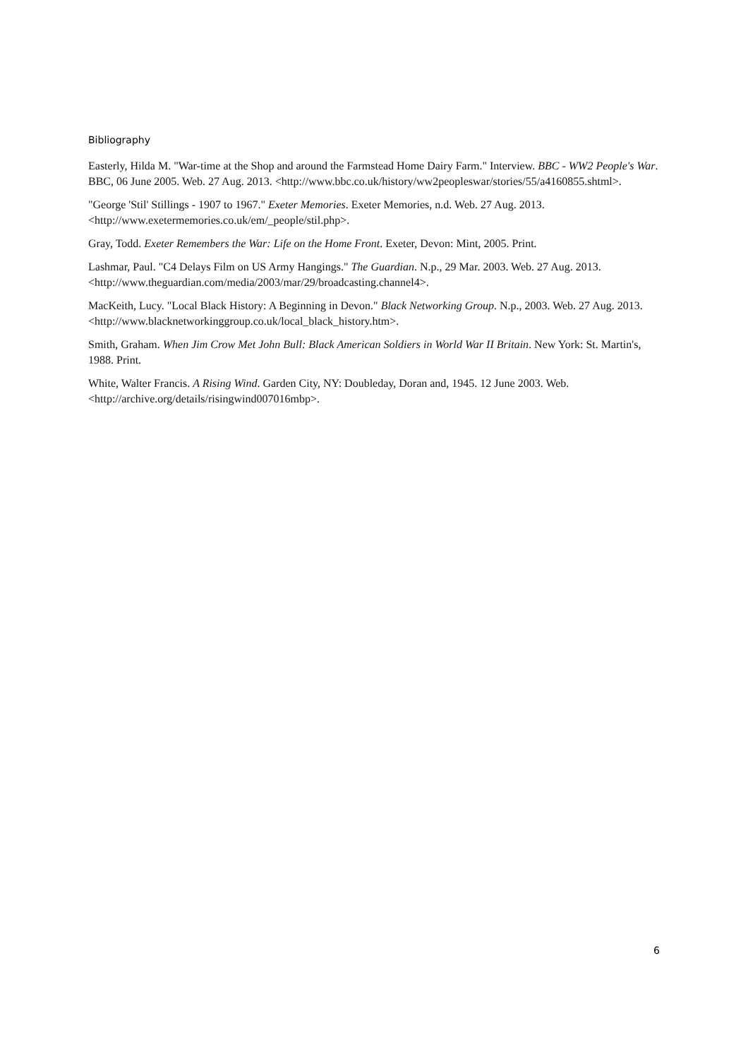Bibliography
Easterly, Hilda M. "War-time at the Shop and around the Farmstead Home Dairy Farm." Interview. BBC - WW2 People's War. BBC, 06 June 2005. Web. 27 Aug. 2013. <http://www.bbc.co.uk/history/ww2peopleswar/stories/55/a4160855.shtml>.
"George 'Stil' Stillings - 1907 to 1967." Exeter Memories. Exeter Memories, n.d. Web. 27 Aug. 2013. <http://www.exetermemories.co.uk/em/_people/stil.php>.
Gray, Todd. Exeter Remembers the War: Life on the Home Front. Exeter, Devon: Mint, 2005. Print.
Lashmar, Paul. "C4 Delays Film on US Army Hangings." The Guardian. N.p., 29 Mar. 2003. Web. 27 Aug. 2013. <http://www.theguardian.com/media/2003/mar/29/broadcasting.channel4>.
MacKeith, Lucy. "Local Black History: A Beginning in Devon." Black Networking Group. N.p., 2003. Web. 27 Aug. 2013. <http://www.blacknetworkinggroup.co.uk/local_black_history.htm>.
Smith, Graham. When Jim Crow Met John Bull: Black American Soldiers in World War II Britain. New York: St. Martin's, 1988. Print.
White, Walter Francis. A Rising Wind. Garden City, NY: Doubleday, Doran and, 1945. 12 June 2003. Web. <http://archive.org/details/risingwind007016mbp>.
6